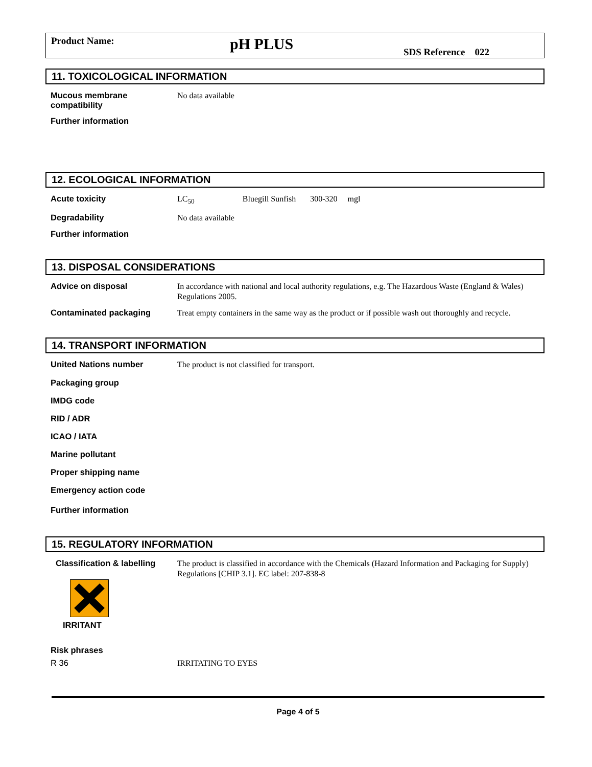Product Name:
pH PLUS
SDS Reference 022
11. TOXICOLOGICAL INFORMATION
Mucous membrane compatibility
No data available
Further information
12. ECOLOGICAL INFORMATION
Acute toxicity
LC<sub>50</sub> Bluegill Sunfish 300-320 mgl
Degradability
No data available
Further information
13. DISPOSAL CONSIDERATIONS
Advice on disposal
In accordance with national and local authority regulations, e.g. The Hazardous Waste (England & Wales) Regulations 2005.
Contaminated packaging
Treat empty containers in the same way as the product or if possible wash out thoroughly and recycle.
14. TRANSPORT INFORMATION
United Nations number
The product is not classified for transport.
Packaging group
IMDG code
RID / ADR
ICAO / IATA
Marine pollutant
Proper shipping name
Emergency action code
Further information
15. REGULATORY INFORMATION
Classification & labelling
IRRITANT
The product is classified in accordance with the Chemicals (Hazard Information and Packaging for Supply) Regulations [CHIP 3.1]. EC label: 207-838-8
Risk phrases
R 36
IRRITATING TO EYES
Page 4 of 5